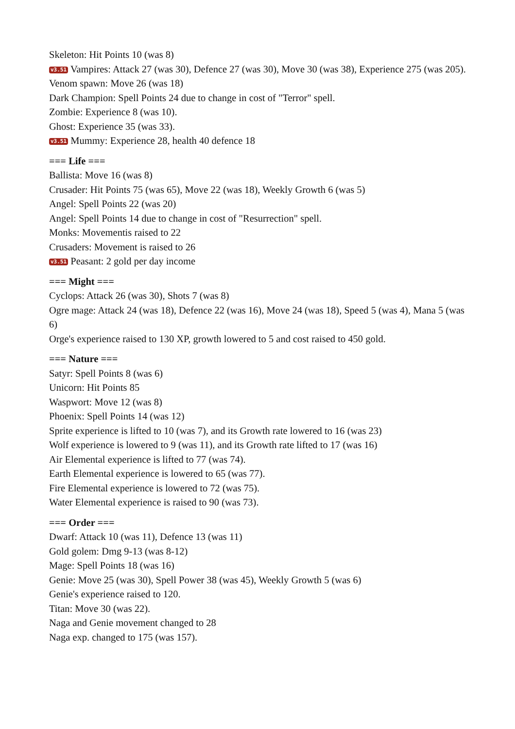Skeleton: Hit Points 10 (was 8)
v3.51 Vampires: Attack 27 (was 30), Defence 27 (was 30), Move 30 (was 38), Experience 275 (was 205).
Venom spawn: Move 26 (was 18)
Dark Champion: Spell Points 24 due to change in cost of "Terror" spell.
Zombie: Experience 8 (was 10).
Ghost: Experience 35 (was 33).
v3.51 Mummy: Experience 28, health 40 defence 18
=== Life ===
Ballista: Move 16 (was 8)
Crusader: Hit Points 75 (was 65), Move 22 (was 18), Weekly Growth 6 (was 5)
Angel: Spell Points 22 (was 20)
Angel: Spell Points 14 due to change in cost of "Resurrection" spell.
Monks: Movementis raised to 22
Crusaders: Movement is raised to 26
v3.51 Peasant: 2 gold per day income
=== Might ===
Cyclops: Attack 26 (was 30), Shots 7 (was 8)
Ogre mage: Attack 24 (was 18), Defence 22 (was 16), Move 24 (was 18), Speed 5 (was 4), Mana 5 (was 6)
Orge's experience raised to 130 XP, growth lowered to 5 and cost raised to 450 gold.
=== Nature ===
Satyr: Spell Points 8 (was 6)
Unicorn: Hit Points 85
Waspwort: Move 12 (was 8)
Phoenix: Spell Points 14 (was 12)
Sprite experience is lifted to 10 (was 7), and its Growth rate lowered to 16 (was 23)
Wolf experience is lowered to 9 (was 11), and its Growth rate lifted to 17 (was 16)
Air Elemental experience is lifted to 77 (was 74).
Earth Elemental experience is lowered to 65 (was 77).
Fire Elemental experience is lowered to 72 (was 75).
Water Elemental experience is raised to 90 (was 73).
=== Order ===
Dwarf: Attack 10 (was 11), Defence 13 (was 11)
Gold golem: Dmg 9-13 (was 8-12)
Mage: Spell Points 18 (was 16)
Genie: Move 25 (was 30), Spell Power 38 (was 45), Weekly Growth 5 (was 6)
Genie's experience raised to 120.
Titan: Move 30 (was 22).
Naga and Genie movement changed to 28
Naga exp. changed to 175 (was 157).